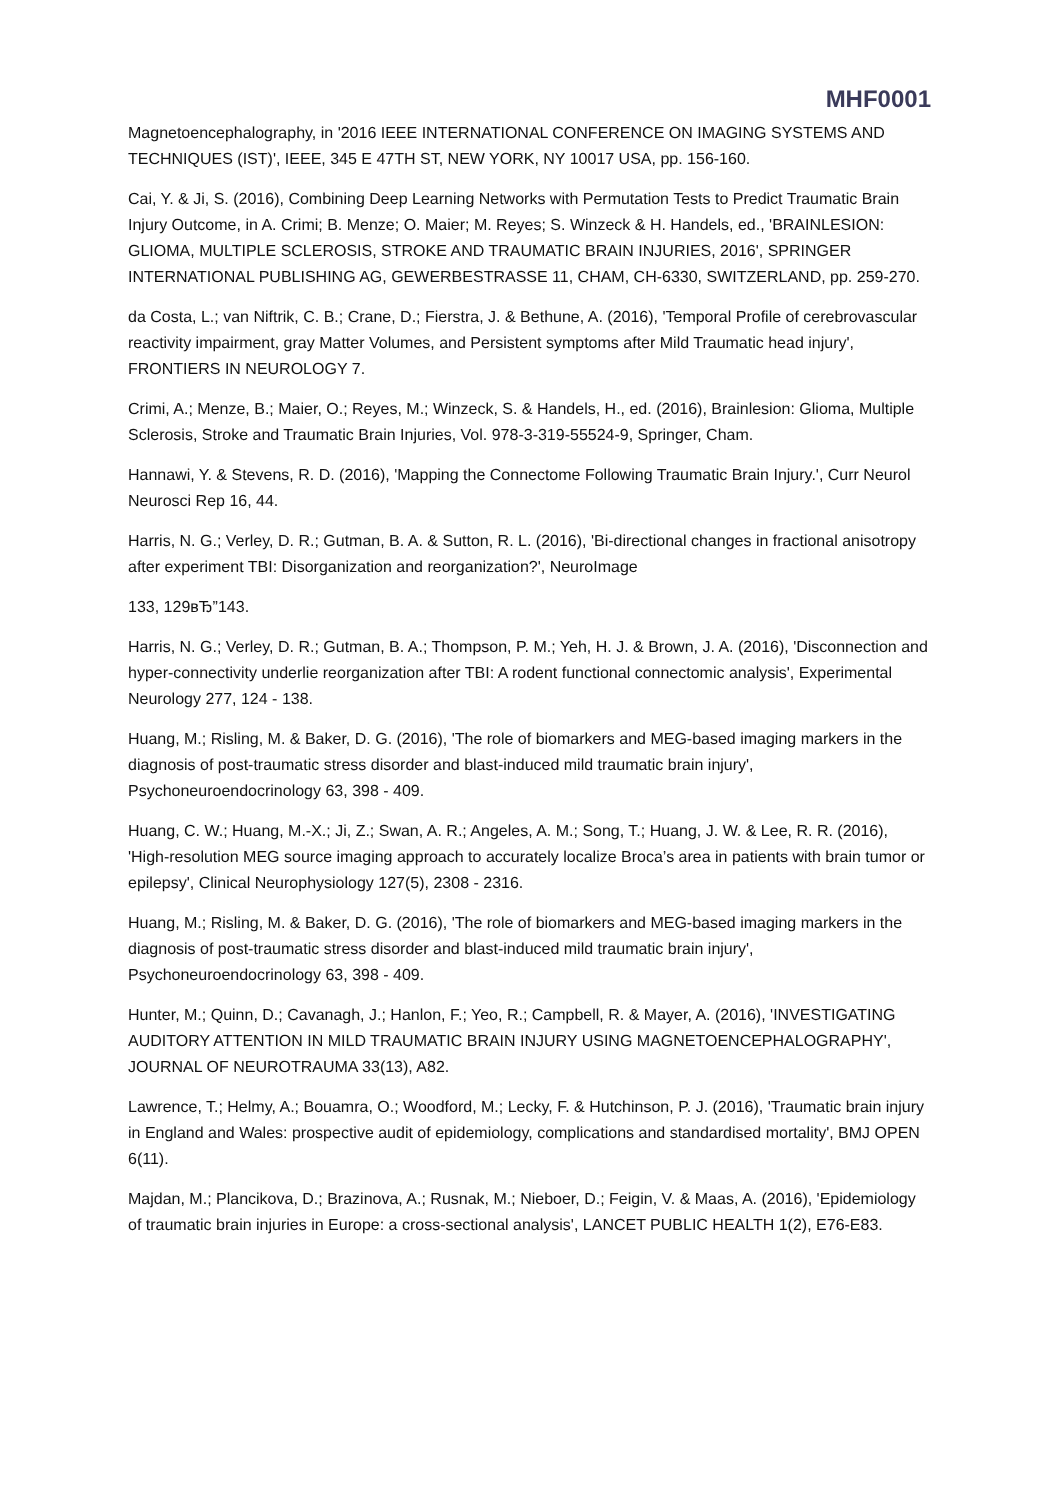MHF0001
Magnetoencephalography, in '2016 IEEE INTERNATIONAL CONFERENCE ON IMAGING SYSTEMS AND TECHNIQUES (IST)', IEEE, 345 E 47TH ST, NEW YORK, NY 10017 USA, pp. 156-160.
Cai, Y. & Ji, S. (2016), Combining Deep Learning Networks with Permutation Tests to Predict Traumatic Brain Injury Outcome, in A. Crimi; B. Menze; O. Maier; M. Reyes; S. Winzeck & H. Handels, ed., 'BRAINLESION: GLIOMA, MULTIPLE SCLEROSIS, STROKE AND TRAUMATIC BRAIN INJURIES, 2016', SPRINGER INTERNATIONAL PUBLISHING AG, GEWERBESTRASSE 11, CHAM, CH-6330, SWITZERLAND, pp. 259-270.
da Costa, L.; van Niftrik, C. B.; Crane, D.; Fierstra, J. & Bethune, A. (2016), 'Temporal Profile of cerebrovascular reactivity impairment, gray Matter Volumes, and Persistent symptoms after Mild Traumatic head injury', FRONTIERS IN NEUROLOGY 7.
Crimi, A.; Menze, B.; Maier, O.; Reyes, M.; Winzeck, S. & Handels, H., ed. (2016), Brainlesion: Glioma, Multiple Sclerosis, Stroke and Traumatic Brain Injuries, Vol. 978-3-319-55524-9, Springer, Cham.
Hannawi, Y. & Stevens, R. D. (2016), 'Mapping the Connectome Following Traumatic Brain Injury.', Curr Neurol Neurosci Rep 16, 44.
Harris, N. G.; Verley, D. R.; Gutman, B. A. & Sutton, R. L. (2016), 'Bi-directional changes in fractional anisotropy after experiment TBI: Disorganization and reorganization?', NeuroImage
133, 129вЂ”143.
Harris, N. G.; Verley, D. R.; Gutman, B. A.; Thompson, P. M.; Yeh, H. J. & Brown, J. A. (2016), 'Disconnection and hyper-connectivity underlie reorganization after TBI: A rodent functional connectomic analysis', Experimental Neurology 277, 124 - 138.
Huang, M.; Risling, M. & Baker, D. G. (2016), 'The role of biomarkers and MEG-based imaging markers in the diagnosis of post-traumatic stress disorder and blast-induced mild traumatic brain injury', Psychoneuroendocrinology 63, 398 - 409.
Huang, C. W.; Huang, M.-X.; Ji, Z.; Swan, A. R.; Angeles, A. M.; Song, T.; Huang, J. W. & Lee, R. R. (2016), 'High-resolution MEG source imaging approach to accurately localize Broca’s area in patients with brain tumor or epilepsy', Clinical Neurophysiology 127(5), 2308 - 2316.
Huang, M.; Risling, M. & Baker, D. G. (2016), 'The role of biomarkers and MEG-based imaging markers in the diagnosis of post-traumatic stress disorder and blast-induced mild traumatic brain injury', Psychoneuroendocrinology 63, 398 - 409.
Hunter, M.; Quinn, D.; Cavanagh, J.; Hanlon, F.; Yeo, R.; Campbell, R. & Mayer, A. (2016), 'INVESTIGATING AUDITORY ATTENTION IN MILD TRAUMATIC BRAIN INJURY USING MAGNETOENCEPHALOGRAPHY', JOURNAL OF NEUROTRAUMA 33(13), A82.
Lawrence, T.; Helmy, A.; Bouamra, O.; Woodford, M.; Lecky, F. & Hutchinson, P. J. (2016), 'Traumatic brain injury in England and Wales: prospective audit of epidemiology, complications and standardised mortality', BMJ OPEN 6(11).
Majdan, M.; Plancikova, D.; Brazinova, A.; Rusnak, M.; Nieboer, D.; Feigin, V. & Maas, A. (2016), 'Epidemiology of traumatic brain injuries in Europe: a cross-sectional analysis', LANCET PUBLIC HEALTH 1(2), E76-E83.